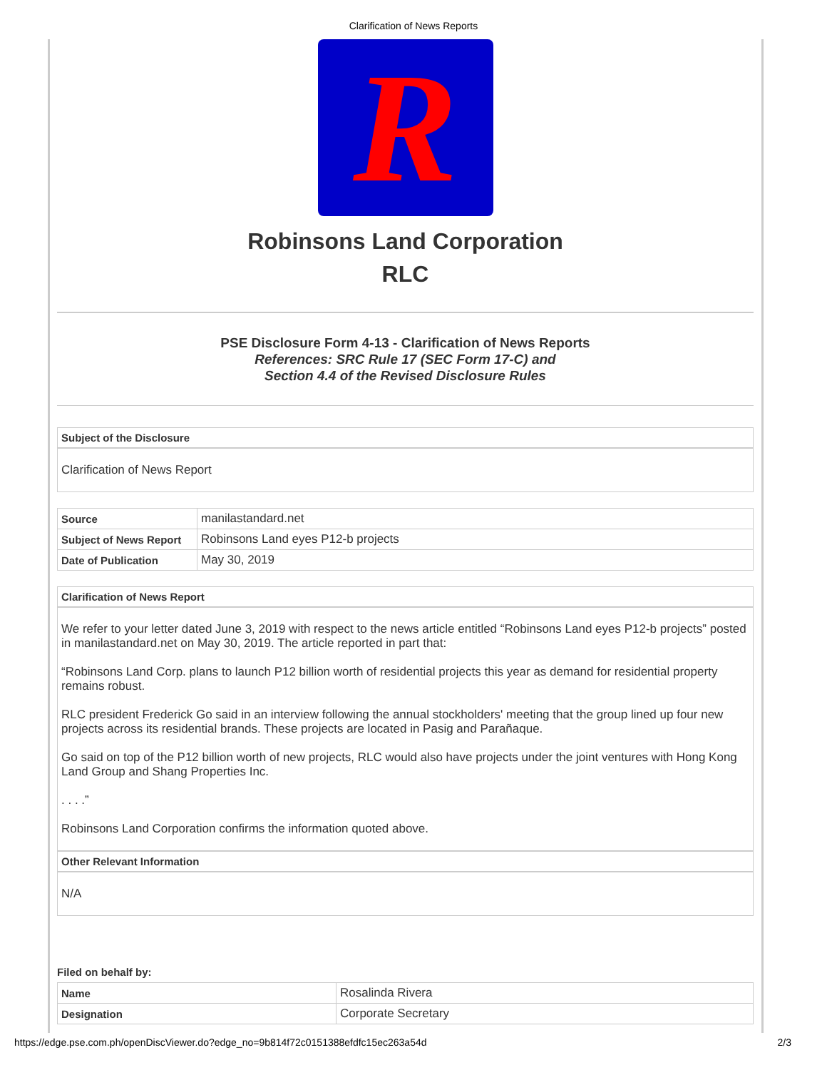Clarification of News Reports
R
Robinsons Land Corporation
RLC
PSE Disclosure Form 4-13 - Clarification of News Reports
References: SRC Rule 17 (SEC Form 17-C) and
Section 4.4 of the Revised Disclosure Rules
Subject of the Disclosure
Clarification of News Report
| Source | manilastandard.net |
| Subject of News Report | Robinsons Land eyes P12-b projects |
| Date of Publication | May 30, 2019 |
Clarification of News Report
We refer to your letter dated June 3, 2019 with respect to the news article entitled “Robinsons Land eyes P12-b projects” posted in manilastandard.net on May 30, 2019. The article reported in part that:
“Robinsons Land Corp. plans to launch P12 billion worth of residential projects this year as demand for residential property remains robust.
RLC president Frederick Go said in an interview following the annual stockholders' meeting that the group lined up four new projects across its residential brands. These projects are located in Pasig and Parañaque.
Go said on top of the P12 billion worth of new projects, RLC would also have projects under the joint ventures with Hong Kong Land Group and Shang Properties Inc.
. . . .”
Robinsons Land Corporation confirms the information quoted above.
Other Relevant Information
N/A
Filed on behalf by:
| Name | Rosalinda Rivera |
| Designation | Corporate Secretary |
https://edge.pse.com.ph/openDiscViewer.do?edge_no=9b814f72c0151388efdfc15ec263a54d 2/3